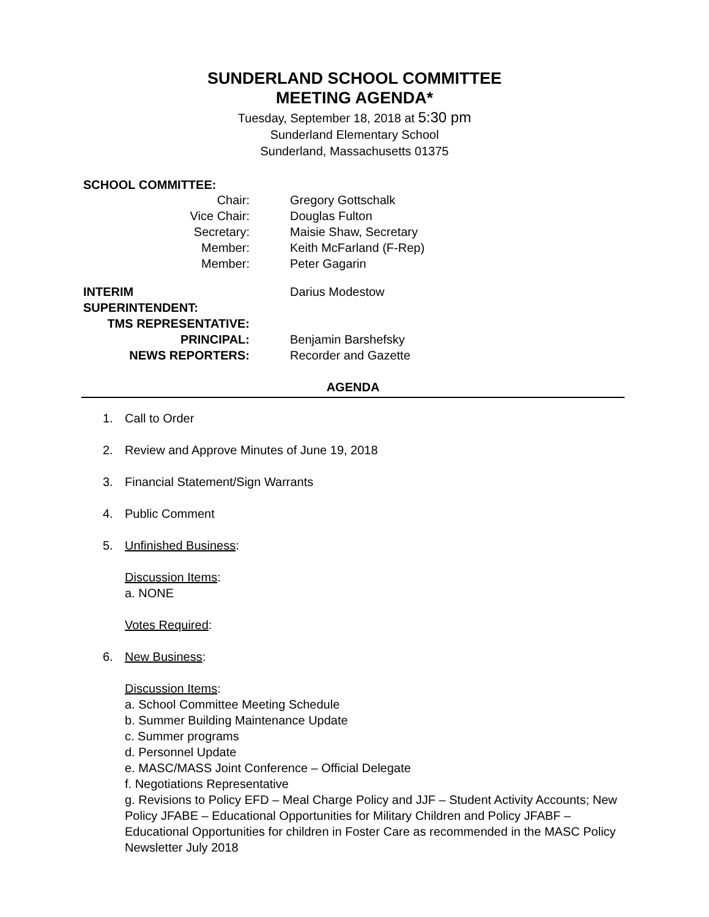SUNDERLAND SCHOOL COMMITTEE
MEETING AGENDA*
Tuesday, September 18, 2018 at 5:30 pm
Sunderland Elementary School
Sunderland, Massachusetts 01375
SCHOOL COMMITTEE:
| Chair: | Gregory Gottschalk |
| Vice Chair: | Douglas Fulton |
| Secretary: | Maisie Shaw, Secretary |
| Member: | Keith McFarland (F-Rep) |
| Member: | Peter Gagarin |
| INTERIM SUPERINTENDENT: | Darius Modestow |
| TMS REPRESENTATIVE: | |
| PRINCIPAL: | Benjamin Barshefsky |
| NEWS REPORTERS: | Recorder and Gazette |
AGENDA
1. Call to Order
2. Review and Approve Minutes of June 19, 2018
3. Financial Statement/Sign Warrants
4. Public Comment
5. Unfinished Business:
Discussion Items:
a. NONE
Votes Required:
6. New Business:
Discussion Items:
a. School Committee Meeting Schedule
b. Summer Building Maintenance Update
c. Summer programs
d. Personnel Update
e. MASC/MASS Joint Conference – Official Delegate
f. Negotiations Representative
g. Revisions to Policy EFD – Meal Charge Policy and JJF – Student Activity Accounts; New Policy JFABE – Educational Opportunities for Military Children and Policy JFABF – Educational Opportunities for children in Foster Care as recommended in the MASC Policy Newsletter July 2018